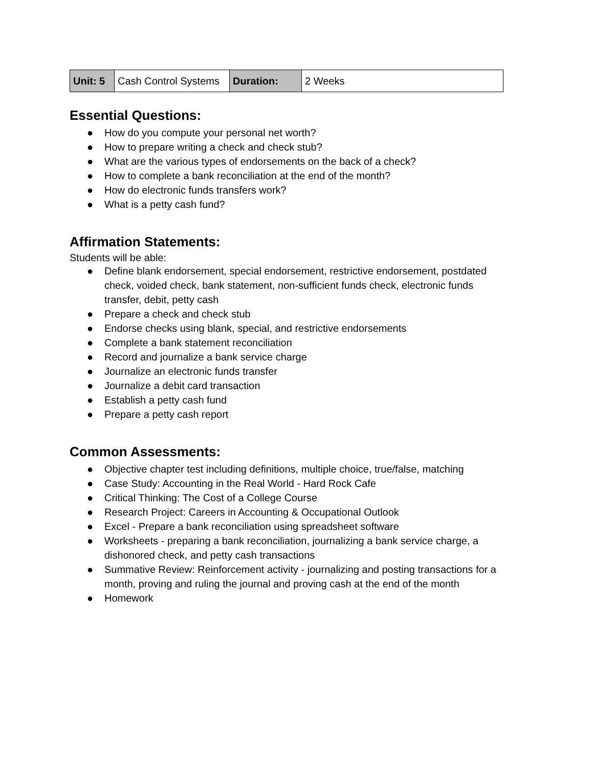| Unit: 5 | Cash Control Systems | Duration: | 2 Weeks |
Essential Questions:
● How do you compute your personal net worth?
● How to prepare writing a check and check stub?
● What are the various types of endorsements on the back of a check?
● How to complete a bank reconciliation at the end of the month?
● How do electronic funds transfers work?
● What is a petty cash fund?
Affirmation Statements:
Students will be able:
● Define blank endorsement, special endorsement, restrictive endorsement, postdated check, voided check, bank statement, non-sufficient funds check, electronic funds transfer, debit, petty cash
● Prepare a check and check stub
● Endorse checks using blank, special, and restrictive endorsements
● Complete a bank statement reconciliation
● Record and journalize a bank service charge
● Journalize an electronic funds transfer
● Journalize a debit card transaction
● Establish a petty cash fund
● Prepare a petty cash report
Common Assessments:
● Objective chapter test including definitions, multiple choice, true/false, matching
● Case Study: Accounting in the Real World - Hard Rock Cafe
● Critical Thinking: The Cost of a College Course
● Research Project: Careers in Accounting & Occupational Outlook
● Excel - Prepare a bank reconciliation using spreadsheet software
● Worksheets - preparing a bank reconciliation, journalizing a bank service charge, a dishonored check, and petty cash transactions
● Summative Review: Reinforcement activity - journalizing and posting transactions for a month, proving and ruling the journal and proving cash at the end of the month
● Homework